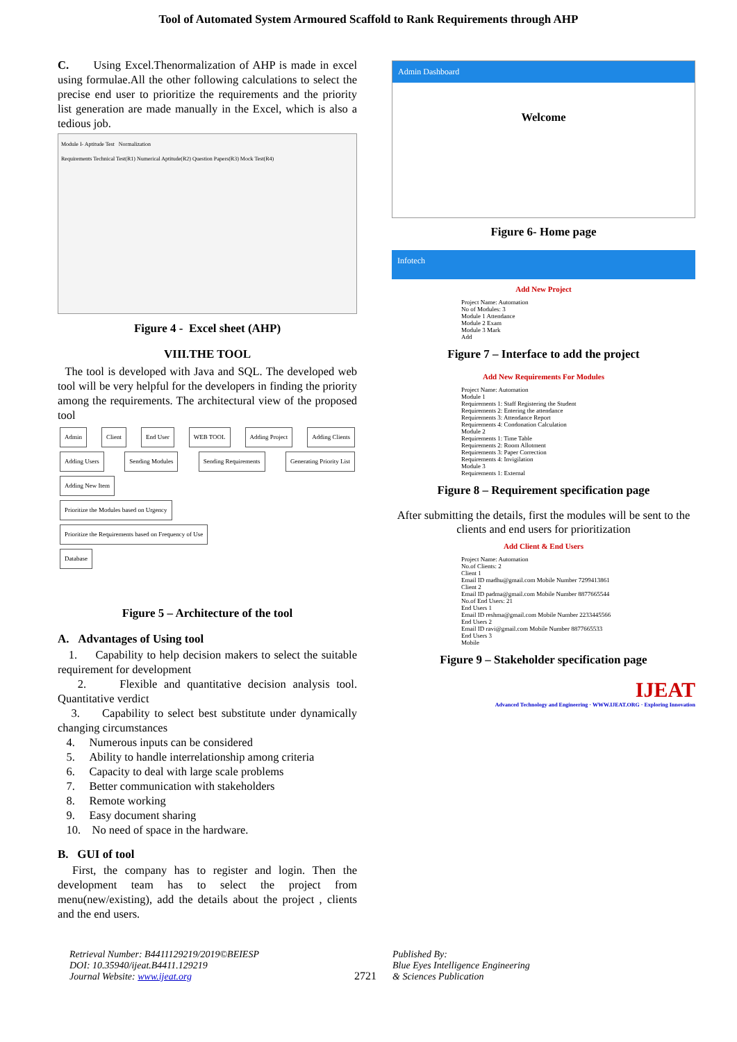Tool of Automated System Armoured Scaffold to Rank Requirements through AHP
C. Using Excel.Thenormalization of AHP is made in excel using formulae.All the other following calculations to select the precise end user to prioritize the requirements and the priority list generation are made manually in the Excel, which is also a tedious job.
Module I- Aptitude Test Normalization
Requirements Technical Test(R1) Numerical Aptitude(R2) Question Papers(R3) Mock Test(R4)
Figure 4 - Excel sheet (AHP)
VIII.THE TOOL
The tool is developed with Java and SQL. The developed web tool will be very helpful for the developers in finding the priority among the requirements. The architectural view of the proposed tool
Admin Client End User WEB TOOL Adding Project Adding Clients Adding Users Sending Modules Sending Requirements Generating Priority List Adding New Item
Prioritize the Modules based on Urgency
Prioritize the Requirements based on Frequency of Use
Database
Figure 5 – Architecture of the tool
A. Advantages of Using tool
1. Capability to help decision makers to select the suitable requirement for development
2. Flexible and quantitative decision analysis tool. Quantitative verdict
3. Capability to select best substitute under dynamically changing circumstances
4. Numerous inputs can be considered
5. Ability to handle interrelationship among criteria
6. Capacity to deal with large scale problems
7. Better communication with stakeholders
8. Remote working
9. Easy document sharing
10. No need of space in the hardware.
B. GUI of tool
First, the company has to register and login. Then the development team has to select the project from menu(new/existing), add the details about the project , clients and the end users.
Admin Dashboard
Welcome
Figure 6- Home page
Infotech
Add New Project
Project Name: Automation
No of Modules: 3
Module 1 Attendance
Module 2 Exam
Module 3 Mark
Add
Figure 7 – Interface to add the project
Add New Requirements For Modules
Project Name: Automation
Module 1
Requirements 1: Staff Registering the Student
Requirements 2: Entering the attendance
Requirements 3: Attendance Report
Requirements 4: Condonation Calculation
Module 2
Requirements 1: Time Table
Requirements 2: Room Allotment
Requirements 3: Paper Correction
Requirements 4: Invigilation
Module 3
Requirements 1: External
Figure 8 – Requirement specification page
After submitting the details, first the modules will be sent to the clients and end users for prioritization
Add Client & End Users
Project Name: Automation
No.of Clients: 2
Client 1
Email ID madhu@gmail.com Mobile Number 7299413861
Client 2
Email ID padma@gmail.com Mobile Number 8877665544
No.of End Users: 21
End Users 1
Email ID reshma@gmail.com Mobile Number 2233445566
End Users 2
Email ID ravi@gmail.com Mobile Number 8877665533
End Users 3
Mobile
Figure 9 – Stakeholder specification page
IJEAT
Advanced Technology and Engineering · WWW.IJEAT.ORG · Exploring Innovation
Retrieval Number: B4411129219/2019©BEIESP
DOI: 10.35940/ijeat.B4411.129219
Journal Website: www.ijeat.org
2721
Published By:
Blue Eyes Intelligence Engineering
& Sciences Publication